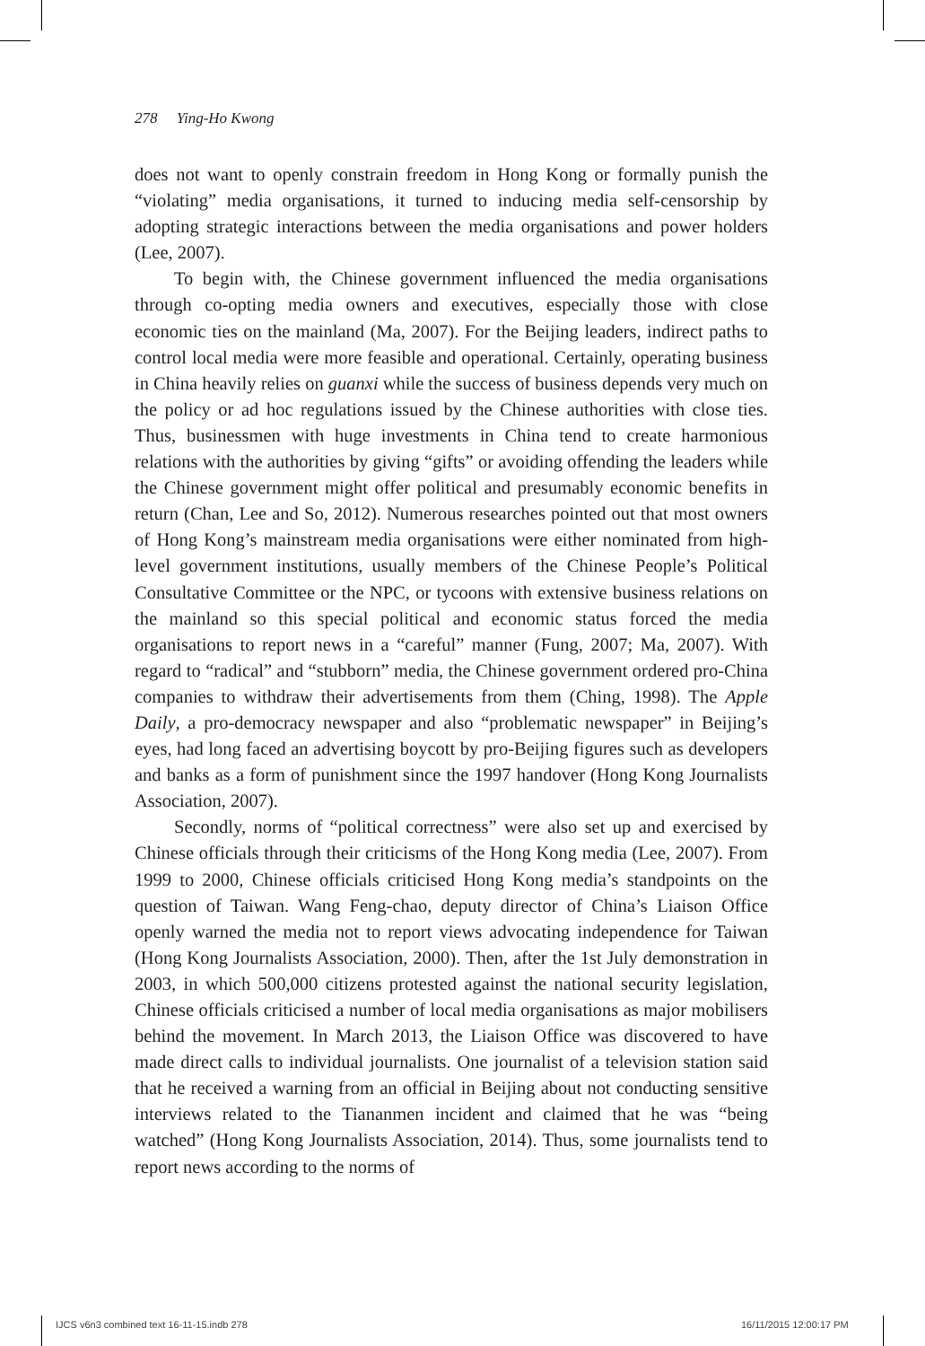278 Ying-Ho Kwong
does not want to openly constrain freedom in Hong Kong or formally punish the “violating” media organisations, it turned to inducing media self-censorship by adopting strategic interactions between the media organisations and power holders (Lee, 2007).
To begin with, the Chinese government influenced the media organisations through co-opting media owners and executives, especially those with close economic ties on the mainland (Ma, 2007). For the Beijing leaders, indirect paths to control local media were more feasible and operational. Certainly, operating business in China heavily relies on guanxi while the success of business depends very much on the policy or ad hoc regulations issued by the Chinese authorities with close ties. Thus, businessmen with huge investments in China tend to create harmonious relations with the authorities by giving “gifts” or avoiding offending the leaders while the Chinese government might offer political and presumably economic benefits in return (Chan, Lee and So, 2012). Numerous researches pointed out that most owners of Hong Kong’s mainstream media organisations were either nominated from high-level government institutions, usually members of the Chinese People’s Political Consultative Committee or the NPC, or tycoons with extensive business relations on the mainland so this special political and economic status forced the media organisations to report news in a “careful” manner (Fung, 2007; Ma, 2007). With regard to “radical” and “stubborn” media, the Chinese government ordered pro-China companies to withdraw their advertisements from them (Ching, 1998). The Apple Daily, a pro-democracy newspaper and also “problematic newspaper” in Beijing’s eyes, had long faced an advertising boycott by pro-Beijing figures such as developers and banks as a form of punishment since the 1997 handover (Hong Kong Journalists Association, 2007).
Secondly, norms of “political correctness” were also set up and exercised by Chinese officials through their criticisms of the Hong Kong media (Lee, 2007). From 1999 to 2000, Chinese officials criticised Hong Kong media’s standpoints on the question of Taiwan. Wang Feng-chao, deputy director of China’s Liaison Office openly warned the media not to report views advocating independence for Taiwan (Hong Kong Journalists Association, 2000). Then, after the 1st July demonstration in 2003, in which 500,000 citizens protested against the national security legislation, Chinese officials criticised a number of local media organisations as major mobilisers behind the movement. In March 2013, the Liaison Office was discovered to have made direct calls to individual journalists. One journalist of a television station said that he received a warning from an official in Beijing about not conducting sensitive interviews related to the Tiananmen incident and claimed that he was “being watched” (Hong Kong Journalists Association, 2014). Thus, some journalists tend to report news according to the norms of
IJCS v6n3 combined text 16-11-15.indb 278
16/11/2015 12:00:17 PM